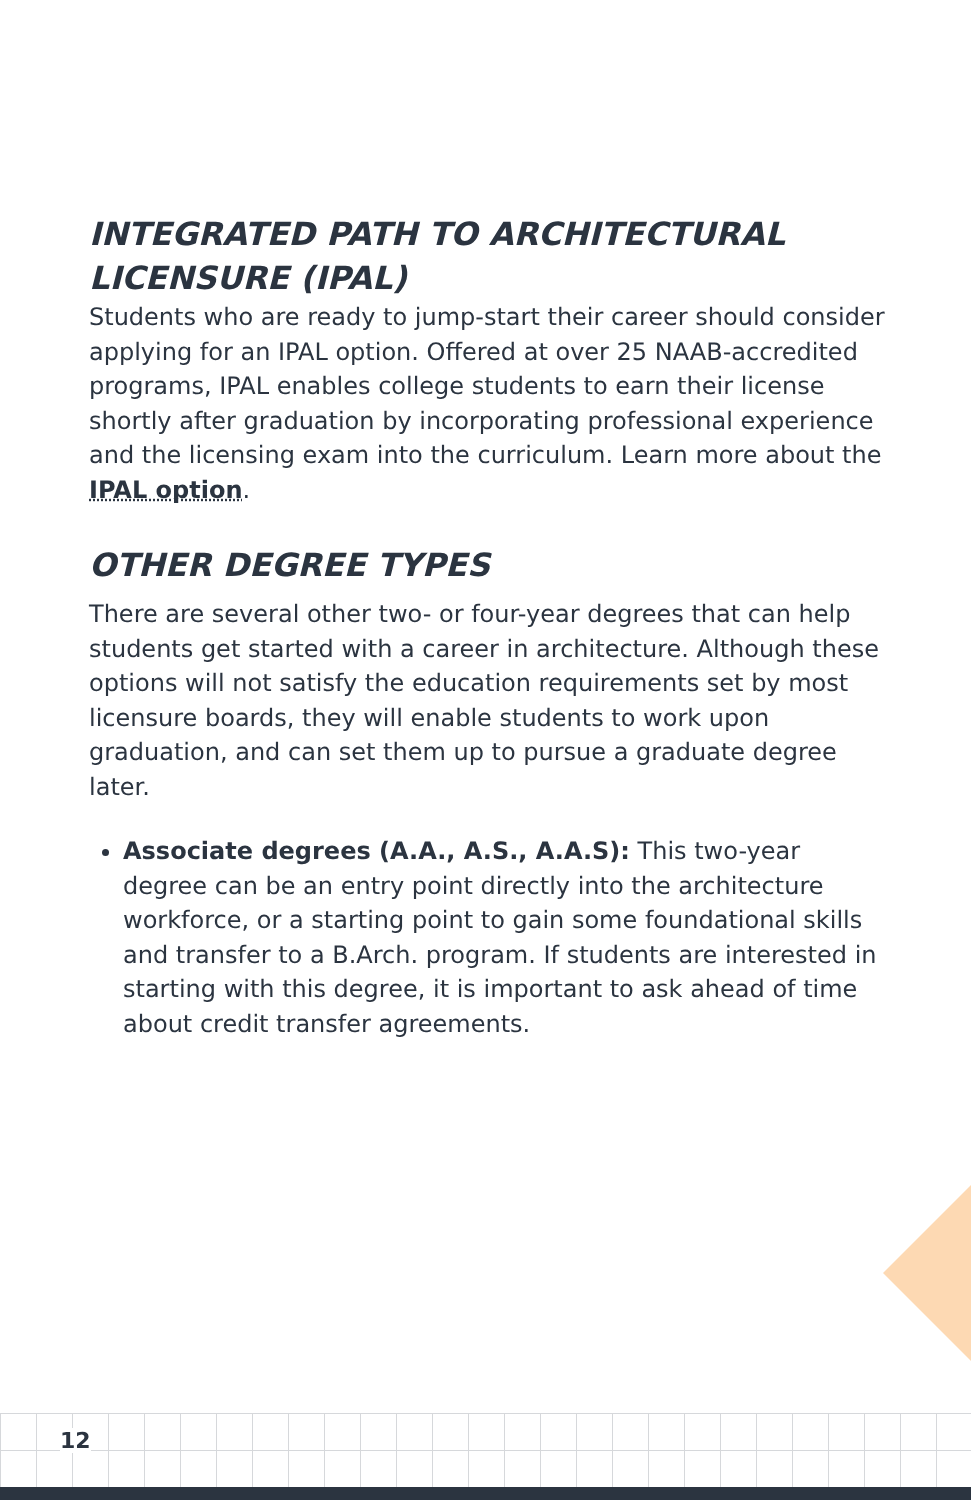INTEGRATED PATH TO ARCHITECTURAL LICENSURE (IPAL)
Students who are ready to jump-start their career should consider applying for an IPAL option. Offered at over 25 NAAB-accredited programs, IPAL enables college students to earn their license shortly after graduation by incorporating professional experience and the licensing exam into the curriculum. Learn more about the IPAL option.
OTHER DEGREE TYPES
There are several other two- or four-year degrees that can help students get started with a career in architecture. Although these options will not satisfy the education requirements set by most licensure boards, they will enable students to work upon graduation, and can set them up to pursue a graduate degree later.
Associate degrees (A.A., A.S., A.A.S): This two-year degree can be an entry point directly into the architecture workforce, or a starting point to gain some foundational skills and transfer to a B.Arch. program. If students are interested in starting with this degree, it is important to ask ahead of time about credit transfer agreements.
12